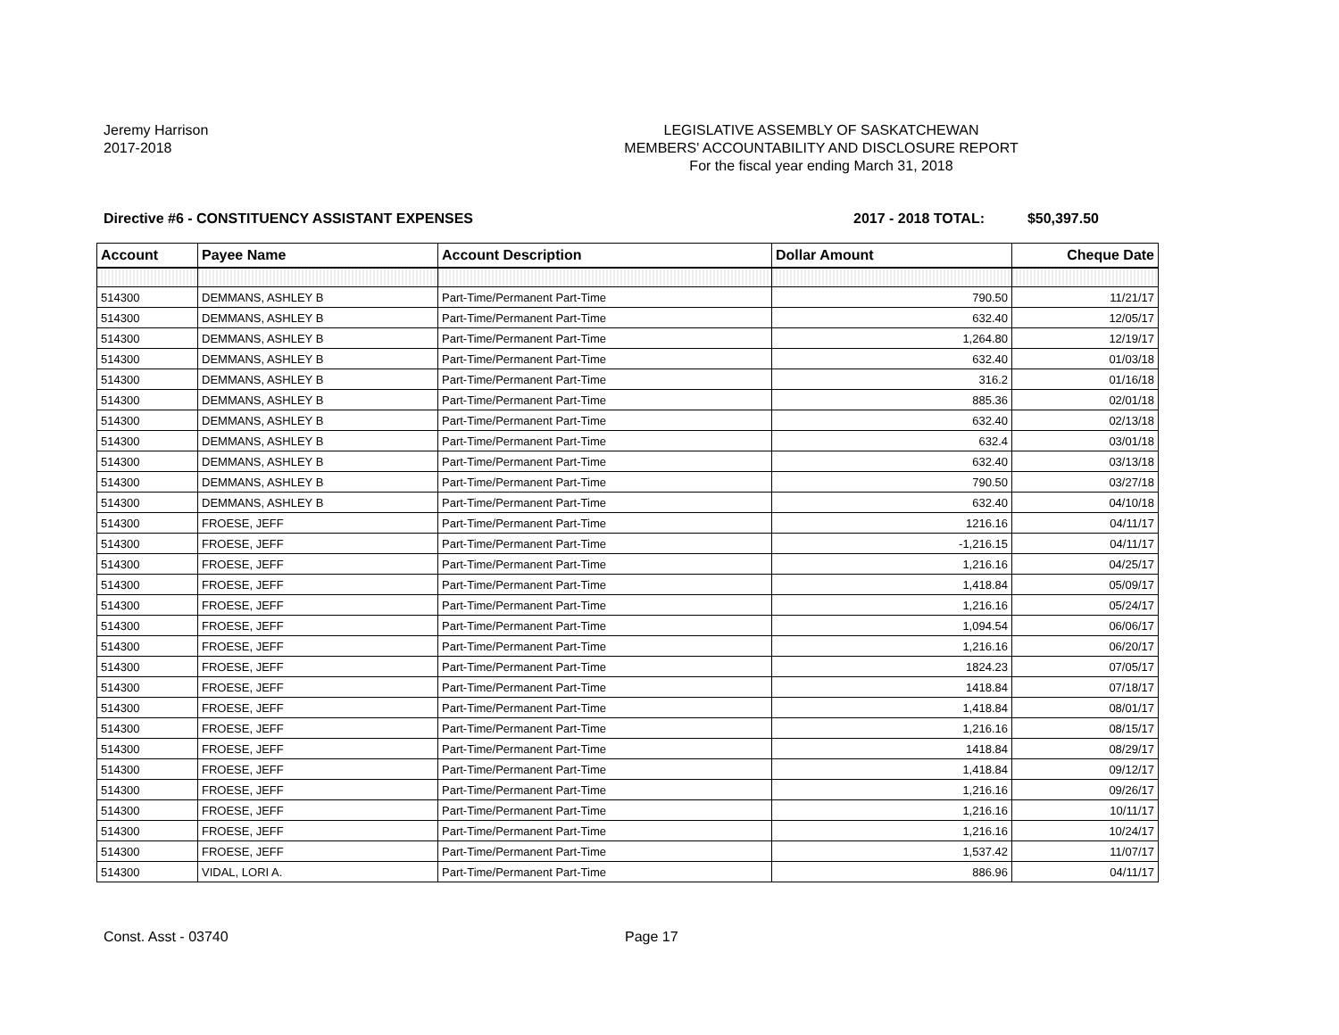Jeremy Harrison
2017-2018
LEGISLATIVE ASSEMBLY OF SASKATCHEWAN
MEMBERS' ACCOUNTABILITY AND DISCLOSURE REPORT
For the fiscal year ending March 31, 2018
Directive #6 - CONSTITUENCY ASSISTANT EXPENSES 2017 - 2018 TOTAL:
$50,397.50
| Account | Payee Name | Account Description | Dollar Amount | Cheque Date |
| --- | --- | --- | --- | --- |
| 514300 | DEMMANS, ASHLEY B | Part-Time/Permanent Part-Time | 790.50 | 11/21/17 |
| 514300 | DEMMANS, ASHLEY B | Part-Time/Permanent Part-Time | 632.40 | 12/05/17 |
| 514300 | DEMMANS, ASHLEY B | Part-Time/Permanent Part-Time | 1,264.80 | 12/19/17 |
| 514300 | DEMMANS, ASHLEY B | Part-Time/Permanent Part-Time | 632.40 | 01/03/18 |
| 514300 | DEMMANS, ASHLEY B | Part-Time/Permanent Part-Time | 316.2 | 01/16/18 |
| 514300 | DEMMANS, ASHLEY B | Part-Time/Permanent Part-Time | 885.36 | 02/01/18 |
| 514300 | DEMMANS, ASHLEY B | Part-Time/Permanent Part-Time | 632.40 | 02/13/18 |
| 514300 | DEMMANS, ASHLEY B | Part-Time/Permanent Part-Time | 632.4 | 03/01/18 |
| 514300 | DEMMANS, ASHLEY B | Part-Time/Permanent Part-Time | 632.40 | 03/13/18 |
| 514300 | DEMMANS, ASHLEY B | Part-Time/Permanent Part-Time | 790.50 | 03/27/18 |
| 514300 | DEMMANS, ASHLEY B | Part-Time/Permanent Part-Time | 632.40 | 04/10/18 |
| 514300 | FROESE, JEFF | Part-Time/Permanent Part-Time | 1216.16 | 04/11/17 |
| 514300 | FROESE, JEFF | Part-Time/Permanent Part-Time | -1,216.15 | 04/11/17 |
| 514300 | FROESE, JEFF | Part-Time/Permanent Part-Time | 1,216.16 | 04/25/17 |
| 514300 | FROESE, JEFF | Part-Time/Permanent Part-Time | 1,418.84 | 05/09/17 |
| 514300 | FROESE, JEFF | Part-Time/Permanent Part-Time | 1,216.16 | 05/24/17 |
| 514300 | FROESE, JEFF | Part-Time/Permanent Part-Time | 1,094.54 | 06/06/17 |
| 514300 | FROESE, JEFF | Part-Time/Permanent Part-Time | 1,216.16 | 06/20/17 |
| 514300 | FROESE, JEFF | Part-Time/Permanent Part-Time | 1824.23 | 07/05/17 |
| 514300 | FROESE, JEFF | Part-Time/Permanent Part-Time | 1418.84 | 07/18/17 |
| 514300 | FROESE, JEFF | Part-Time/Permanent Part-Time | 1,418.84 | 08/01/17 |
| 514300 | FROESE, JEFF | Part-Time/Permanent Part-Time | 1,216.16 | 08/15/17 |
| 514300 | FROESE, JEFF | Part-Time/Permanent Part-Time | 1418.84 | 08/29/17 |
| 514300 | FROESE, JEFF | Part-Time/Permanent Part-Time | 1,418.84 | 09/12/17 |
| 514300 | FROESE, JEFF | Part-Time/Permanent Part-Time | 1,216.16 | 09/26/17 |
| 514300 | FROESE, JEFF | Part-Time/Permanent Part-Time | 1,216.16 | 10/11/17 |
| 514300 | FROESE, JEFF | Part-Time/Permanent Part-Time | 1,216.16 | 10/24/17 |
| 514300 | FROESE, JEFF | Part-Time/Permanent Part-Time | 1,537.42 | 11/07/17 |
| 514300 | VIDAL, LORI A. | Part-Time/Permanent Part-Time | 886.96 | 04/11/17 |
Const. Asst - 03740 Page 17